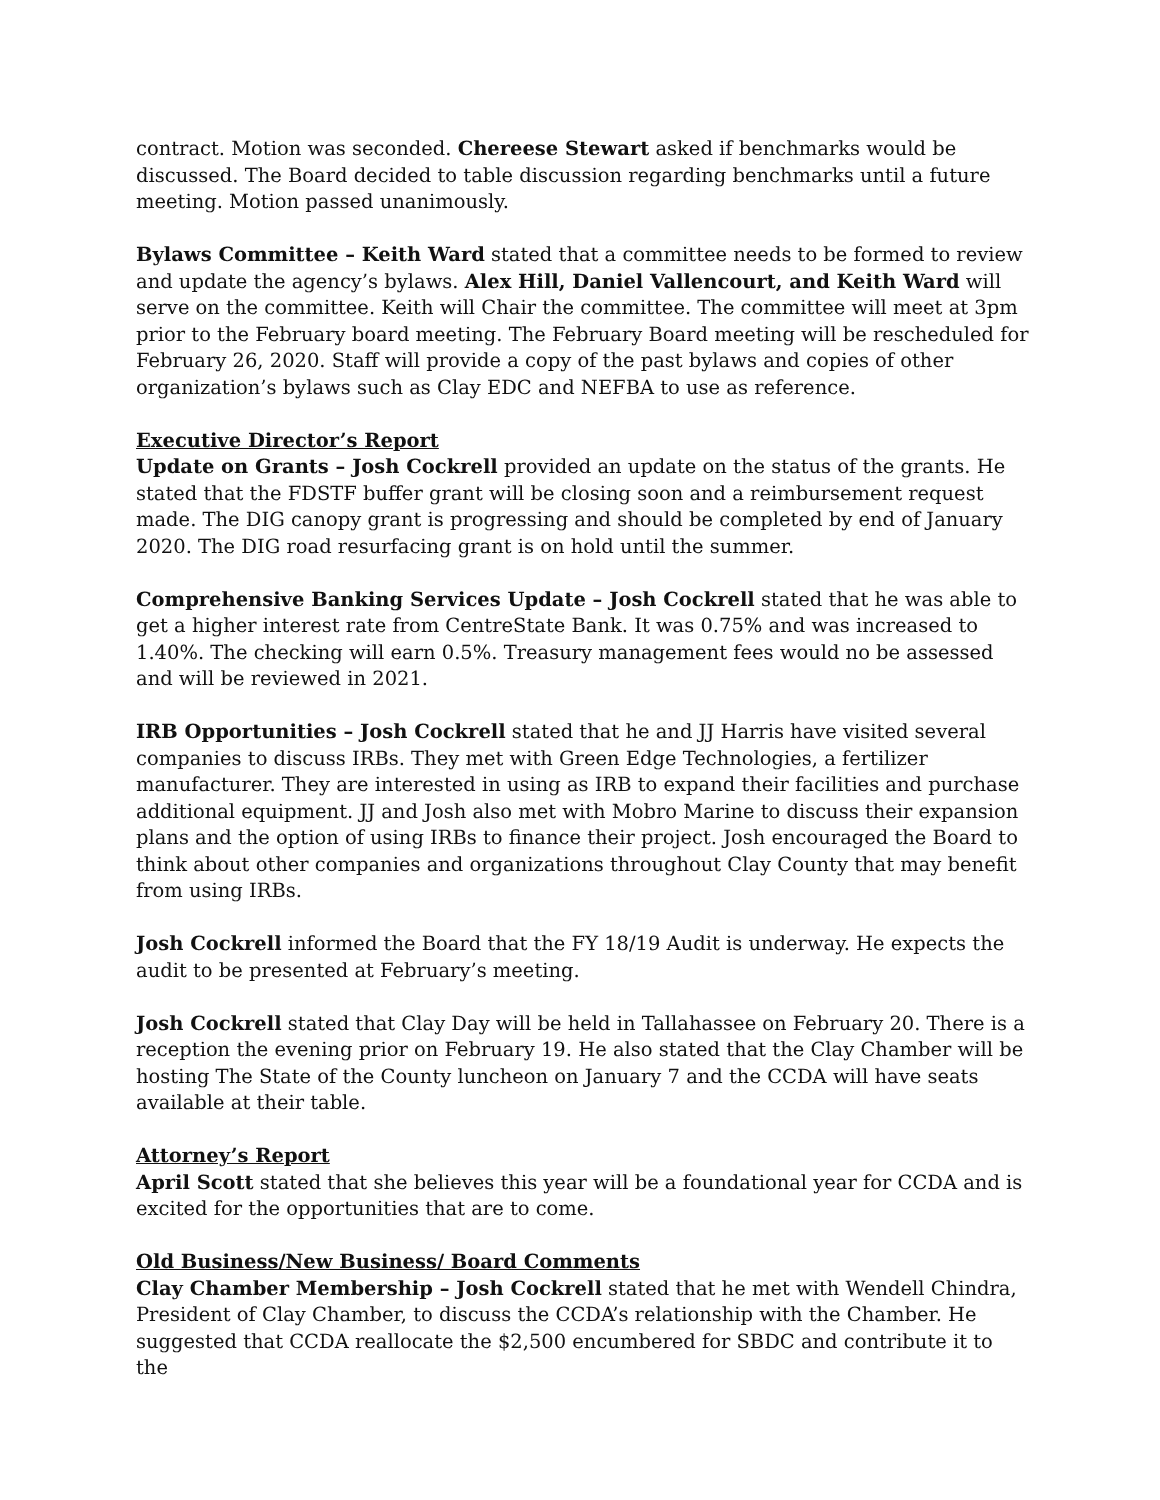contract. Motion was seconded. Chereese Stewart asked if benchmarks would be discussed. The Board decided to table discussion regarding benchmarks until a future meeting. Motion passed unanimously.
Bylaws Committee – Keith Ward stated that a committee needs to be formed to review and update the agency’s bylaws. Alex Hill, Daniel Vallencourt, and Keith Ward will serve on the committee. Keith will Chair the committee. The committee will meet at 3pm prior to the February board meeting. The February Board meeting will be rescheduled for February 26, 2020. Staff will provide a copy of the past bylaws and copies of other organization’s bylaws such as Clay EDC and NEFBA to use as reference.
Executive Director’s Report
Update on Grants – Josh Cockrell provided an update on the status of the grants. He stated that the FDSTF buffer grant will be closing soon and a reimbursement request made. The DIG canopy grant is progressing and should be completed by end of January 2020. The DIG road resurfacing grant is on hold until the summer.
Comprehensive Banking Services Update – Josh Cockrell stated that he was able to get a higher interest rate from CentreState Bank. It was 0.75% and was increased to 1.40%. The checking will earn 0.5%. Treasury management fees would no be assessed and will be reviewed in 2021.
IRB Opportunities – Josh Cockrell stated that he and JJ Harris have visited several companies to discuss IRBs. They met with Green Edge Technologies, a fertilizer manufacturer. They are interested in using as IRB to expand their facilities and purchase additional equipment. JJ and Josh also met with Mobro Marine to discuss their expansion plans and the option of using IRBs to finance their project. Josh encouraged the Board to think about other companies and organizations throughout Clay County that may benefit from using IRBs.
Josh Cockrell informed the Board that the FY 18/19 Audit is underway. He expects the audit to be presented at February’s meeting.
Josh Cockrell stated that Clay Day will be held in Tallahassee on February 20. There is a reception the evening prior on February 19. He also stated that the Clay Chamber will be hosting The State of the County luncheon on January 7 and the CCDA will have seats available at their table.
Attorney’s Report
April Scott stated that she believes this year will be a foundational year for CCDA and is excited for the opportunities that are to come.
Old Business/New Business/ Board Comments
Clay Chamber Membership – Josh Cockrell stated that he met with Wendell Chindra, President of Clay Chamber, to discuss the CCDA’s relationship with the Chamber. He suggested that CCDA reallocate the $2,500 encumbered for SBDC and contribute it to the